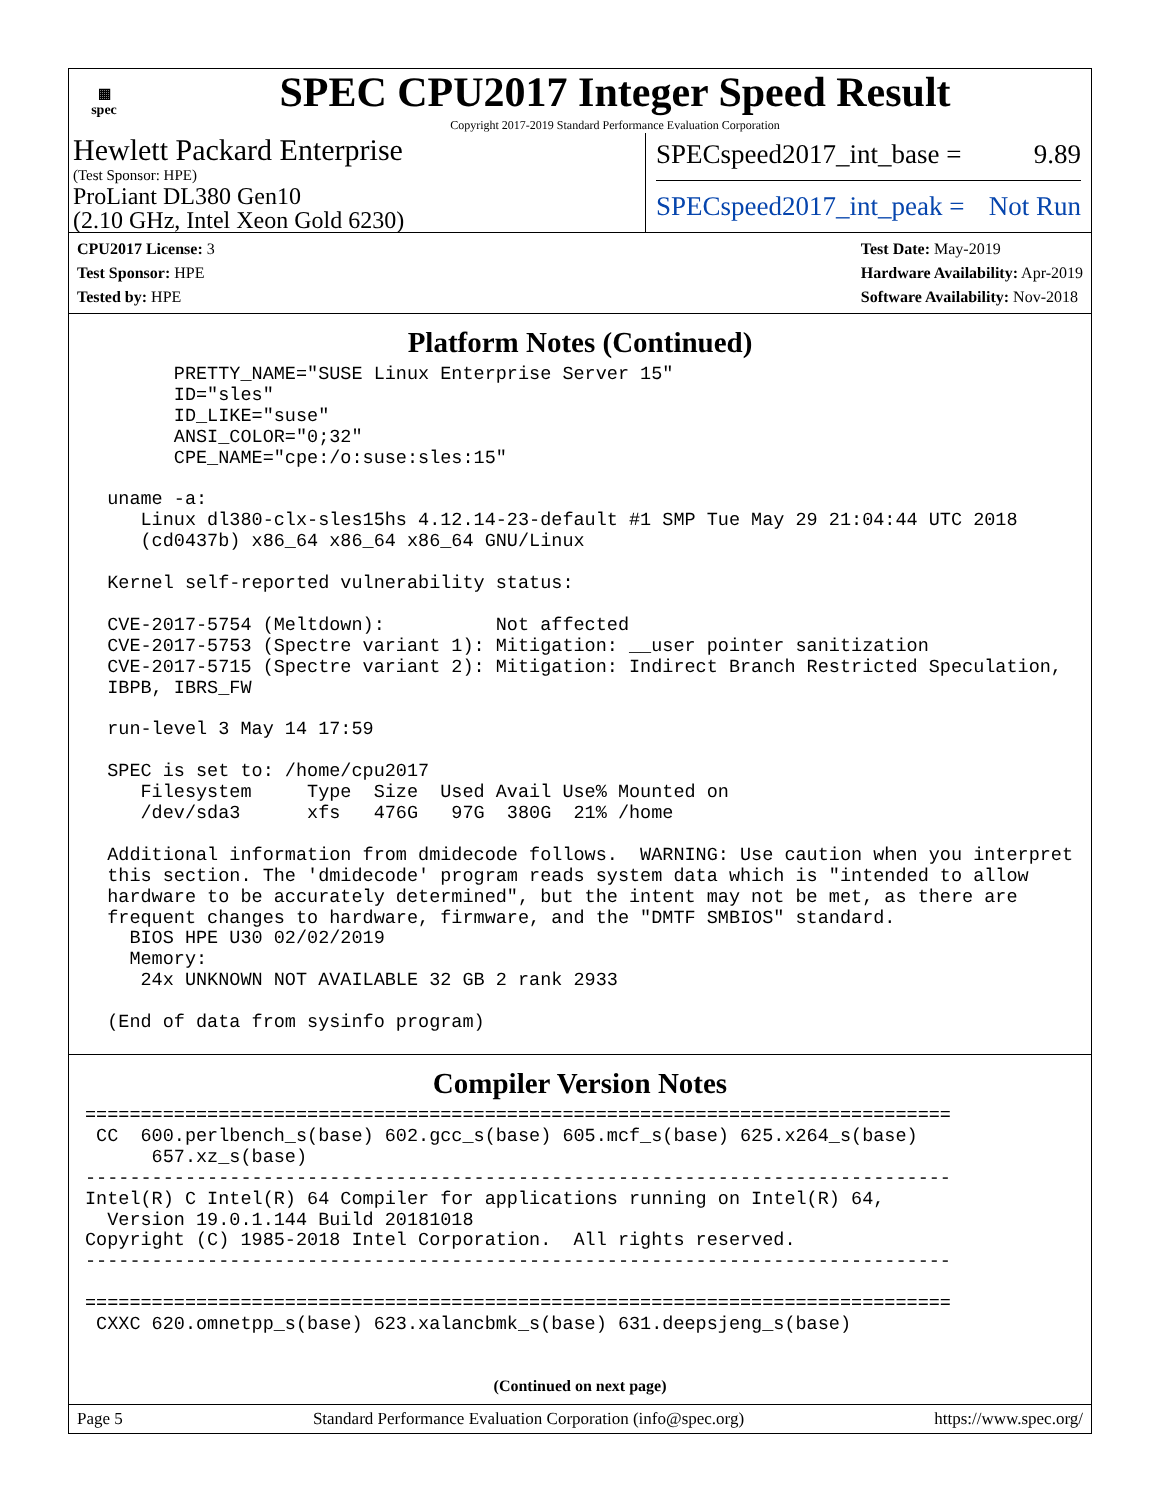▦
spec
SPEC CPU2017 Integer Speed Result
Copyright 2017-2019 Standard Performance Evaluation Corporation
Hewlett Packard Enterprise
(Test Sponsor: HPE)
ProLiant DL380 Gen10
(2.10 GHz, Intel Xeon Gold 6230)
SPECspeed2017_int_base = 9.89
SPECspeed2017_int_peak = Not Run
CPU2017 License: 3
Test Sponsor: HPE
Tested by: HPE
Test Date: May-2019
Hardware Availability: Apr-2019
Software Availability: Nov-2018
Platform Notes (Continued)
        PRETTY_NAME="SUSE Linux Enterprise Server 15"
        ID="sles"
        ID_LIKE="suse"
        ANSI_COLOR="0;32"
        CPE_NAME="cpe:/o:suse:sles:15"

  uname -a:
     Linux dl380-clx-sles15hs 4.12.14-23-default #1 SMP Tue May 29 21:04:44 UTC 2018
     (cd0437b) x86_64 x86_64 x86_64 GNU/Linux

  Kernel self-reported vulnerability status:

  CVE-2017-5754 (Meltdown):          Not affected
  CVE-2017-5753 (Spectre variant 1): Mitigation: __user pointer sanitization
  CVE-2017-5715 (Spectre variant 2): Mitigation: Indirect Branch Restricted Speculation,
  IBPB, IBRS_FW

  run-level 3 May 14 17:59

  SPEC is set to: /home/cpu2017
     Filesystem     Type  Size  Used Avail Use% Mounted on
     /dev/sda3      xfs   476G   97G  380G  21% /home

  Additional information from dmidecode follows.  WARNING: Use caution when you interpret
  this section. The 'dmidecode' program reads system data which is "intended to allow
  hardware to be accurately determined", but the intent may not be met, as there are
  frequent changes to hardware, firmware, and the "DMTF SMBIOS" standard.
    BIOS HPE U30 02/02/2019
    Memory:
     24x UNKNOWN NOT AVAILABLE 32 GB 2 rank 2933

  (End of data from sysinfo program)
Compiler Version Notes
==============================================================================
 CC  600.perlbench_s(base) 602.gcc_s(base) 605.mcf_s(base) 625.x264_s(base)
      657.xz_s(base)
------------------------------------------------------------------------------
Intel(R) C Intel(R) 64 Compiler for applications running on Intel(R) 64,
  Version 19.0.1.144 Build 20181018
Copyright (C) 1985-2018 Intel Corporation.  All rights reserved.
------------------------------------------------------------------------------

==============================================================================
 CXXC 620.omnetpp_s(base) 623.xalancbmk_s(base) 631.deepsjeng_s(base)
(Continued on next page)
Page 5 Standard Performance Evaluation Corporation (info@spec.org) https://www.spec.org/